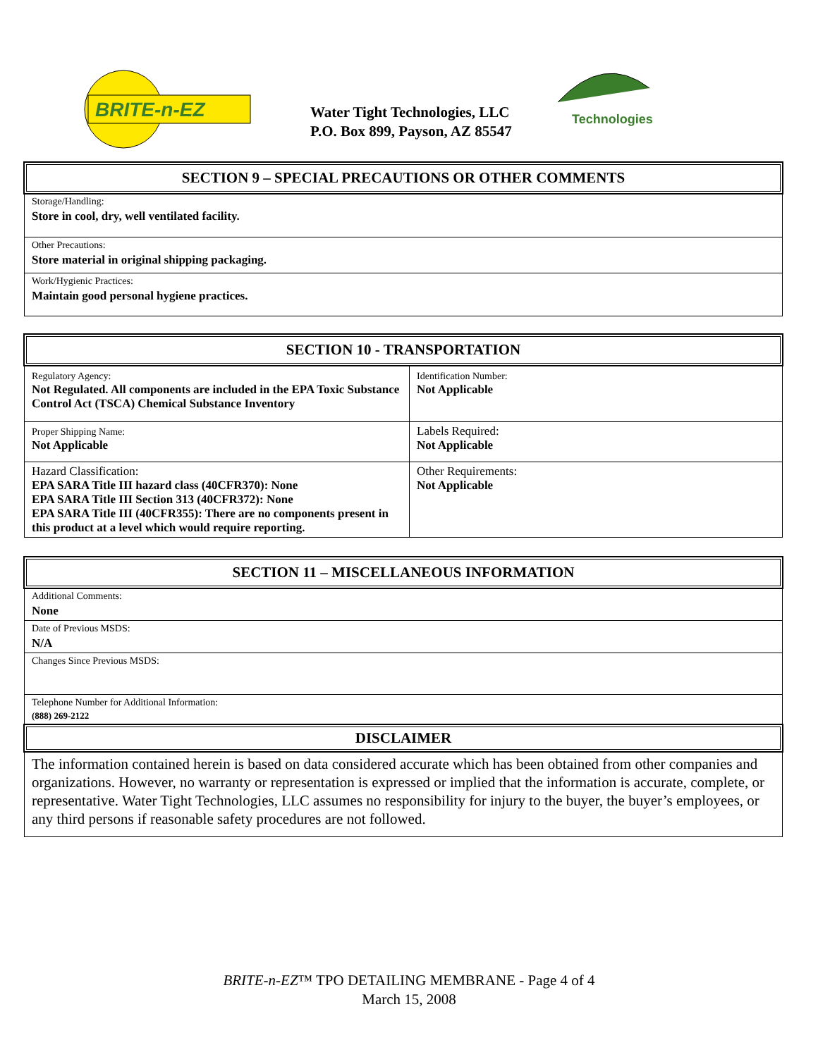BRITE-n-EZ
Water Tight Technologies, LLC
P.O. Box 899, Payson, AZ 85547
Technologies
SECTION 9 – SPECIAL PRECAUTIONS OR OTHER COMMENTS
Storage/Handling:
Store in cool, dry, well ventilated facility.
Other Precautions:
Store material in original shipping packaging.
Work/Hygienic Practices:
Maintain good personal hygiene practices.
SECTION 10 - TRANSPORTATION
| Regulatory Agency: Not Regulated. All components are included in the EPA Toxic Substance Control Act (TSCA) Chemical Substance Inventory | Identification Number: Not Applicable |
| Proper Shipping Name: Not Applicable | Labels Required: Not Applicable |
| Hazard Classification: EPA SARA Title III hazard class (40CFR370): None EPA SARA Title III Section 313 (40CFR372): None EPA SARA Title III (40CFR355): There are no components present in this product at a level which would require reporting. | Other Requirements: Not Applicable |
SECTION 11 – MISCELLANEOUS INFORMATION
Additional Comments:
None
Date of Previous MSDS:
N/A
Changes Since Previous MSDS:
Telephone Number for Additional Information:
(888) 269-2122
DISCLAIMER
The information contained herein is based on data considered accurate which has been obtained from other companies and organizations. However, no warranty or representation is expressed or implied that the information is accurate, complete, or representative. Water Tight Technologies, LLC assumes no responsibility for injury to the buyer, the buyer’s employees, or any third persons if reasonable safety procedures are not followed.
BRITE-n-EZ™ TPO DETAILING MEMBRANE - Page 4 of 4
March 15, 2008